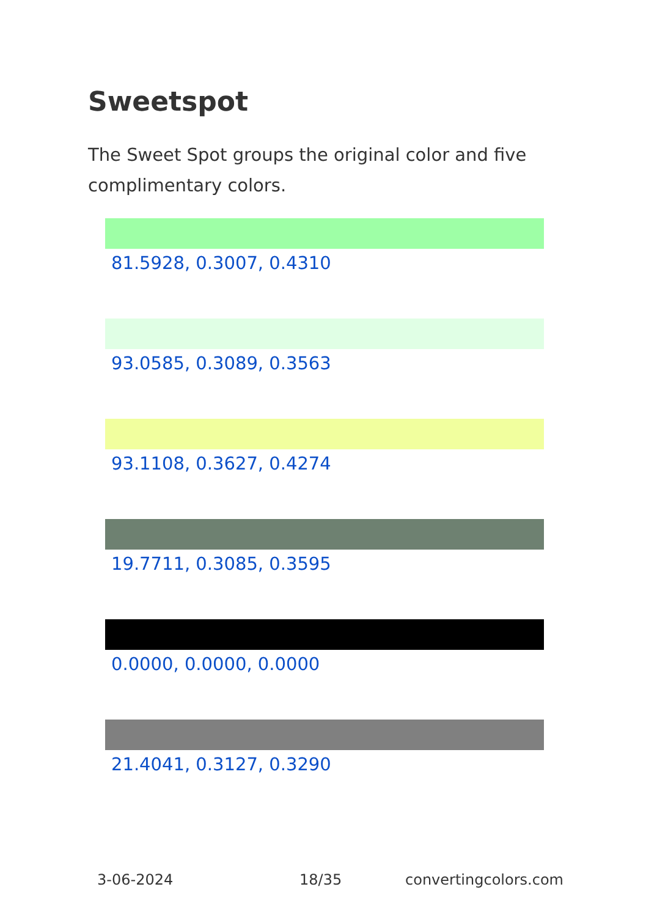Sweetspot
The Sweet Spot groups the original color and five complimentary colors.
81.5928, 0.3007, 0.4310
93.0585, 0.3089, 0.3563
93.1108, 0.3627, 0.4274
19.7711, 0.3085, 0.3595
0.0000, 0.0000, 0.0000
21.4041, 0.3127, 0.3290
3-06-2024 18/35 convertingcolors.com